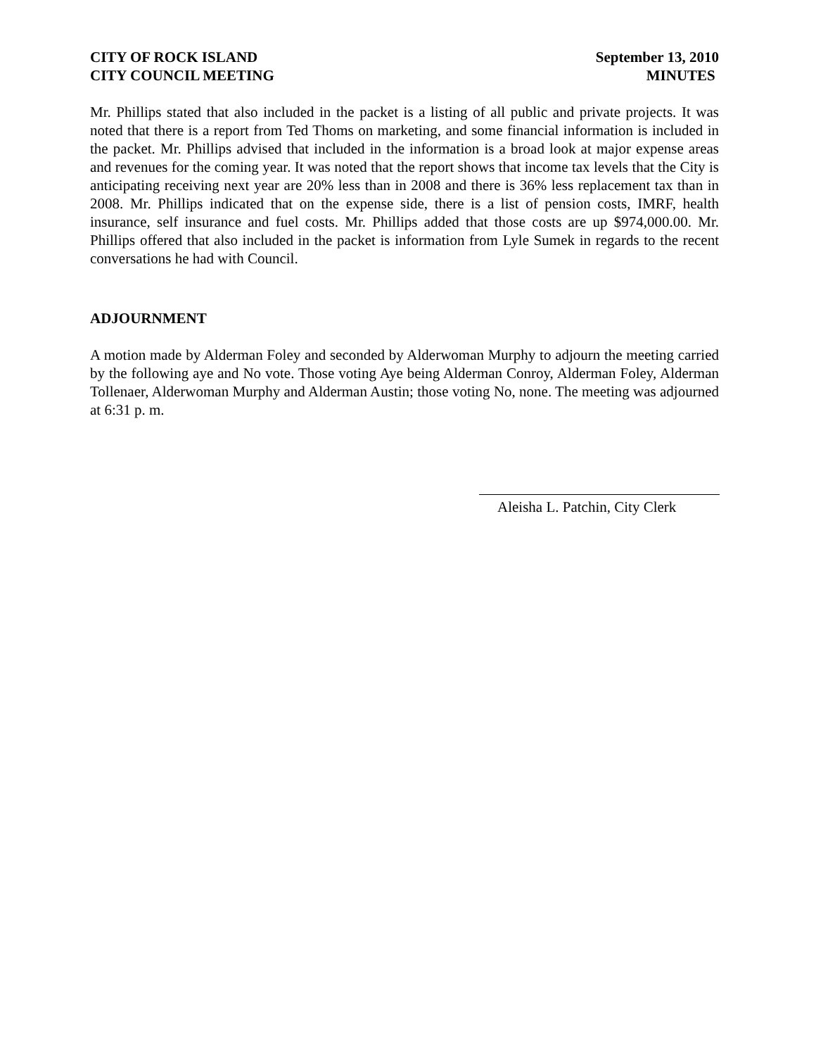CITY OF ROCK ISLAND
CITY COUNCIL MEETING
September 13, 2010
MINUTES
Mr. Phillips stated that also included in the packet is a listing of all public and private projects. It was noted that there is a report from Ted Thoms on marketing, and some financial information is included in the packet. Mr. Phillips advised that included in the information is a broad look at major expense areas and revenues for the coming year. It was noted that the report shows that income tax levels that the City is anticipating receiving next year are 20% less than in 2008 and there is 36% less replacement tax than in 2008. Mr. Phillips indicated that on the expense side, there is a list of pension costs, IMRF, health insurance, self insurance and fuel costs. Mr. Phillips added that those costs are up $974,000.00. Mr. Phillips offered that also included in the packet is information from Lyle Sumek in regards to the recent conversations he had with Council.
ADJOURNMENT
A motion made by Alderman Foley and seconded by Alderwoman Murphy to adjourn the meeting carried by the following aye and No vote. Those voting Aye being Alderman Conroy, Alderman Foley, Alderman Tollenaer, Alderwoman Murphy and Alderman Austin; those voting No, none. The meeting was adjourned at 6:31 p. m.
Aleisha L. Patchin, City Clerk